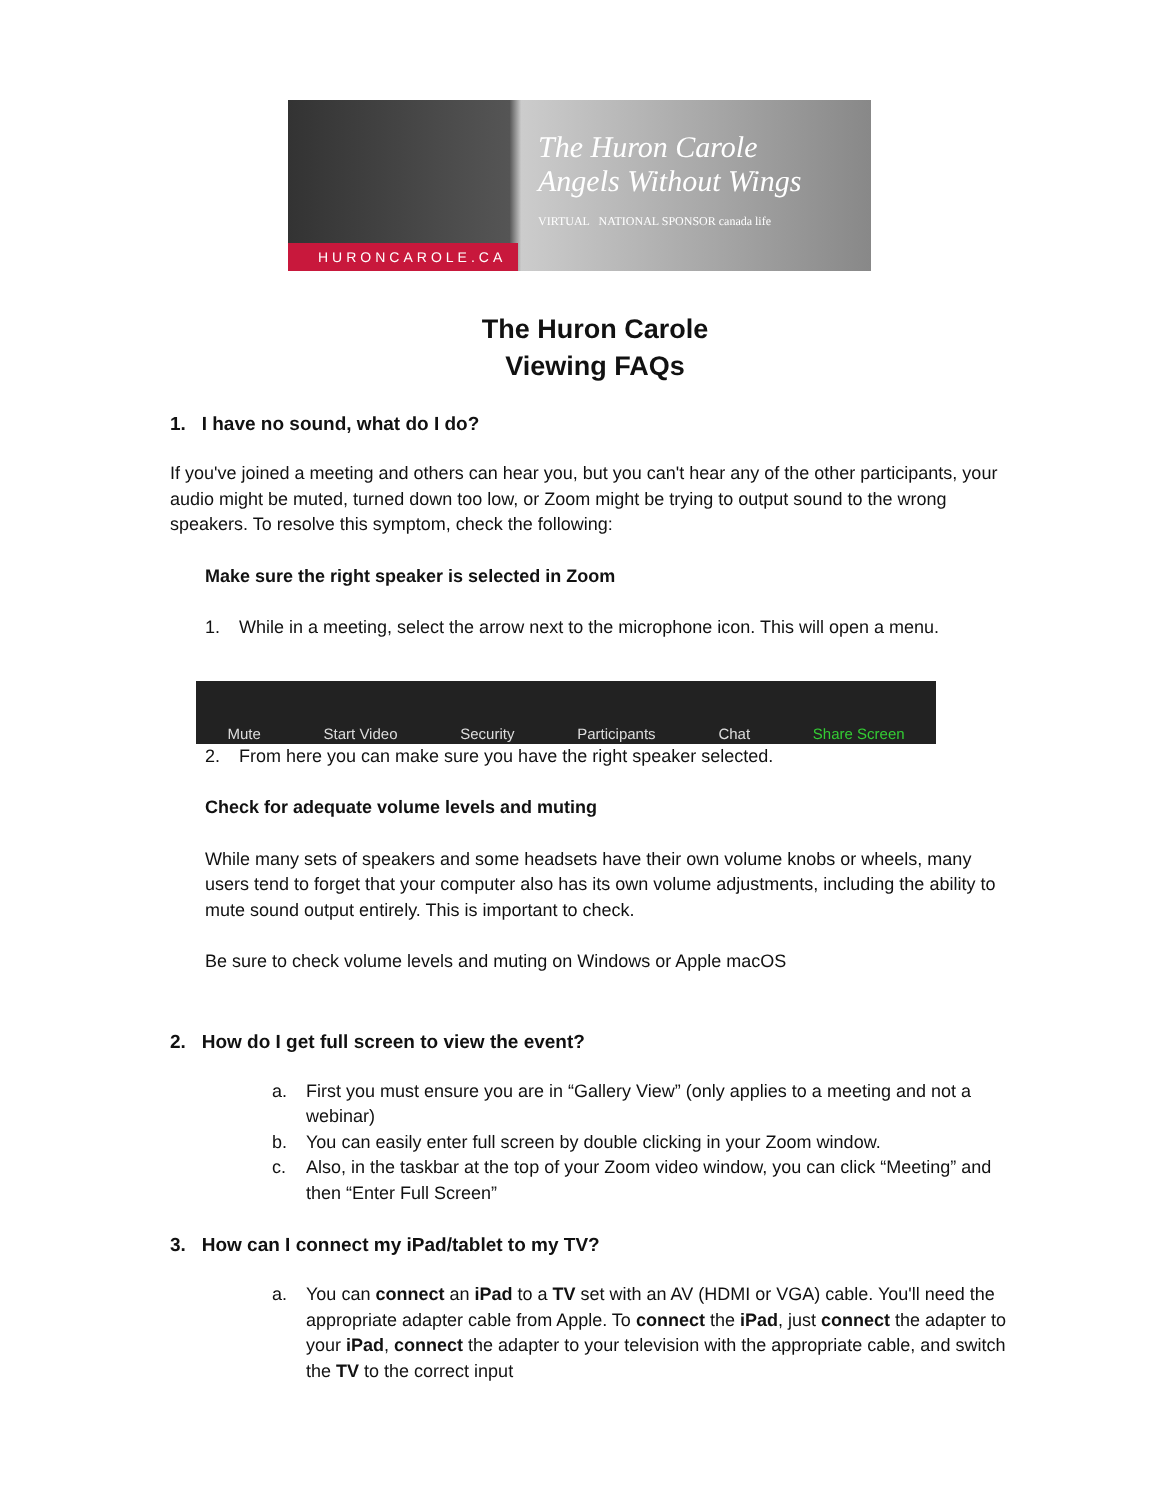HURONCAROLE.CA
The Huron Carole Angels Without Wings
VIRTUAL NATIONAL SPONSOR canada life
The Huron Carole
Viewing FAQs
1. I have no sound, what do I do?
If you've joined a meeting and others can hear you, but you can't hear any of the other participants, your audio might be muted, turned down too low, or Zoom might be trying to output sound to the wrong speakers. To resolve this symptom, check the following:
Make sure the right speaker is selected in Zoom
1. While in a meeting, select the arrow next to the microphone icon. This will open a menu.
Mute Start Video Security Participants Chat Share Screen
2. From here you can make sure you have the right speaker selected.
Check for adequate volume levels and muting
While many sets of speakers and some headsets have their own volume knobs or wheels, many users tend to forget that your computer also has its own volume adjustments, including the ability to mute sound output entirely. This is important to check.
Be sure to check volume levels and muting on Windows or Apple macOS
2. How do I get full screen to view the event?
a. First you must ensure you are in “Gallery View” (only applies to a meeting and not a webinar)
b. You can easily enter full screen by double clicking in your Zoom window.
c. Also, in the taskbar at the top of your Zoom video window, you can click “Meeting” and then “Enter Full Screen”
3. How can I connect my iPad/tablet to my TV?
a. You can connect an iPad to a TV set with an AV (HDMI or VGA) cable. You'll need the appropriate adapter cable from Apple. To connect the iPad, just connect the adapter to your iPad, connect the adapter to your television with the appropriate cable, and switch the TV to the correct input